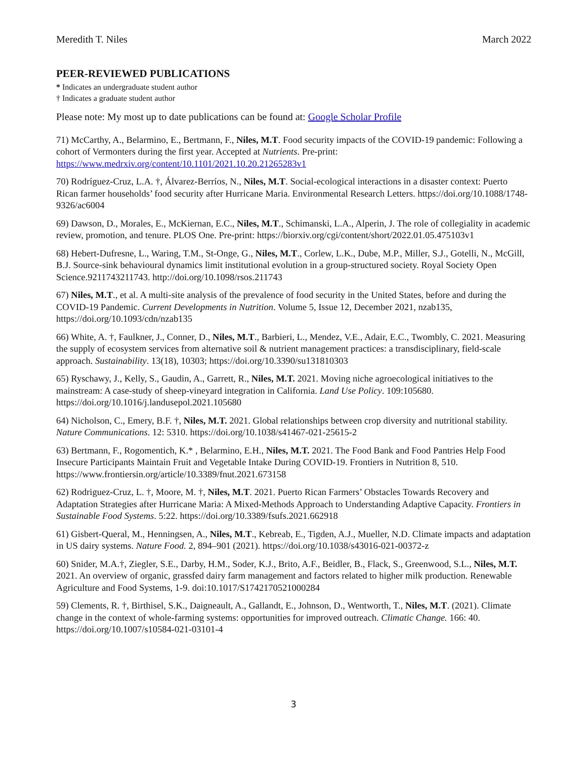Meredith T. Niles March 2022
PEER-REVIEWED PUBLICATIONS
* Indicates an undergraduate student author
† Indicates a graduate student author
Please note: My most up to date publications can be found at: Google Scholar Profile
71) McCarthy, A., Belarmino, E., Bertmann, F., Niles, M.T. Food security impacts of the COVID-19 pandemic: Following a cohort of Vermonters during the first year. Accepted at Nutrients. Pre-print: https://www.medrxiv.org/content/10.1101/2021.10.20.21265283v1
70) Rodríguez-Cruz, L.A. †, Álvarez-Berríos, N., Niles, M.T. Social-ecological interactions in a disaster context: Puerto Rican farmer households’ food security after Hurricane Maria. Environmental Research Letters. https://doi.org/10.1088/1748-9326/ac6004
69) Dawson, D., Morales, E., McKiernan, E.C., Niles, M.T., Schimanski, L.A., Alperin, J. The role of collegiality in academic review, promotion, and tenure. PLOS One. Pre-print: https://biorxiv.org/cgi/content/short/2022.01.05.475103v1
68) Hebert-Dufresne, L., Waring, T.M., St-Onge, G., Niles, M.T., Corlew, L.K., Dube, M.P., Miller, S.J., Gotelli, N., McGill, B.J. Source-sink behavioural dynamics limit institutional evolution in a group-structured society. Royal Society Open Science.9211743211743. http://doi.org/10.1098/rsos.211743
67) Niles, M.T., et al. A multi-site analysis of the prevalence of food security in the United States, before and during the COVID-19 Pandemic. Current Developments in Nutrition. Volume 5, Issue 12, December 2021, nzab135, https://doi.org/10.1093/cdn/nzab135
66) White, A. †, Faulkner, J., Conner, D., Niles, M.T., Barbieri, L., Mendez, V.E., Adair, E.C., Twombly, C. 2021. Measuring the supply of ecosystem services from alternative soil & nutrient management practices: a transdisciplinary, field-scale approach. Sustainability. 13(18), 10303; https://doi.org/10.3390/su131810303
65) Ryschawy, J., Kelly, S., Gaudin, A., Garrett, R., Niles, M.T. 2021. Moving niche agroecological initiatives to the mainstream: A case-study of sheep-vineyard integration in California. Land Use Policy. 109:105680. https://doi.org/10.1016/j.landusepol.2021.105680
64) Nicholson, C., Emery, B.F. †, Niles, M.T. 2021. Global relationships between crop diversity and nutritional stability. Nature Communications. 12: 5310. https://doi.org/10.1038/s41467-021-25615-2
63) Bertmann, F., Rogomentich, K.* , Belarmino, E.H., Niles, M.T. 2021. The Food Bank and Food Pantries Help Food Insecure Participants Maintain Fruit and Vegetable Intake During COVID-19. Frontiers in Nutrition 8, 510. https://www.frontiersin.org/article/10.3389/fnut.2021.673158
62) Rodriguez-Cruz, L. †, Moore, M. †, Niles, M.T. 2021. Puerto Rican Farmers’ Obstacles Towards Recovery and Adaptation Strategies after Hurricane Maria: A Mixed-Methods Approach to Understanding Adaptive Capacity. Frontiers in Sustainable Food Systems. 5:22. https://doi.org/10.3389/fsufs.2021.662918
61) Gisbert-Queral, M., Henningsen, A., Niles, M.T., Kebreab, E., Tigden, A.J., Mueller, N.D. Climate impacts and adaptation in US dairy systems. Nature Food. 2, 894–901 (2021). https://doi.org/10.1038/s43016-021-00372-z
60) Snider, M.A.†, Ziegler, S.E., Darby, H.M., Soder, K.J., Brito, A.F., Beidler, B., Flack, S., Greenwood, S.L., Niles, M.T. 2021. An overview of organic, grassfed dairy farm management and factors related to higher milk production. Renewable Agriculture and Food Systems, 1-9. doi:10.1017/S1742170521000284
59) Clements, R. †, Birthisel, S.K., Daigneault, A., Gallandt, E., Johnson, D., Wentworth, T., Niles, M.T. (2021). Climate change in the context of whole-farming systems: opportunities for improved outreach. Climatic Change. 166: 40. https://doi.org/10.1007/s10584-021-03101-4
3